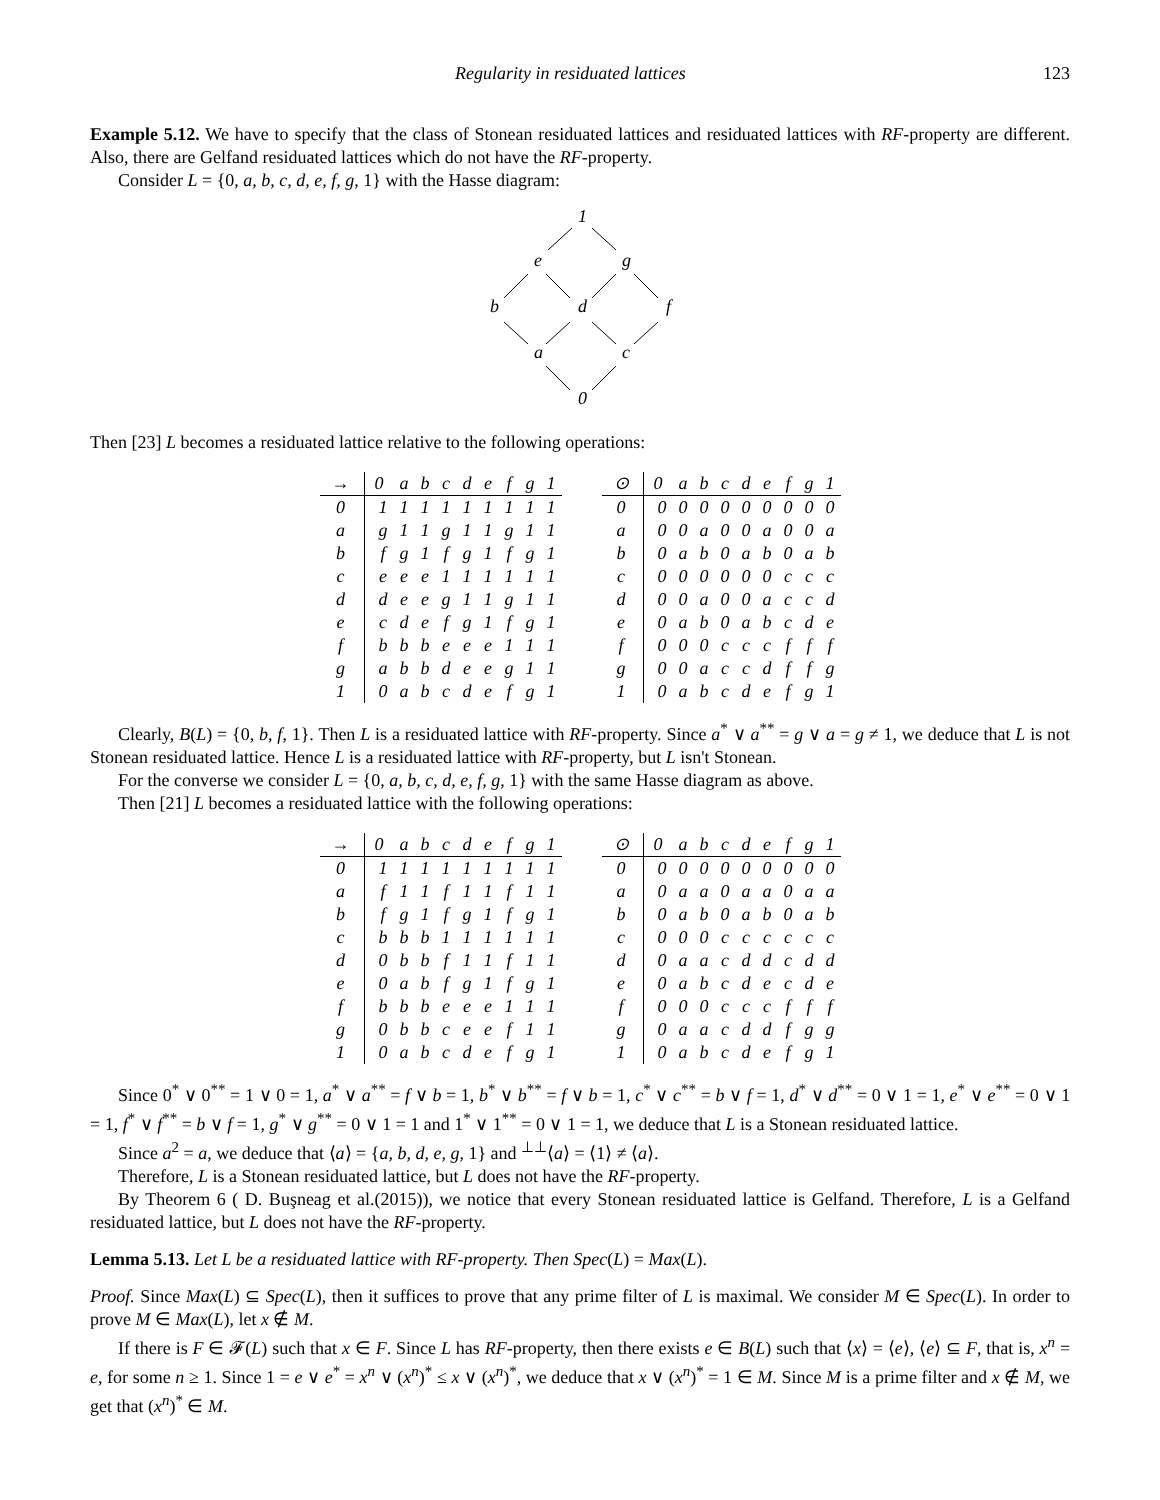Regularity in residuated lattices 123
Example 5.12. We have to specify that the class of Stonean residuated lattices and residuated lattices with RF-property are different. Also, there are Gelfand residuated lattices which do not have the RF-property.
Consider L = {0, a, b, c, d, e, f, g, 1} with the Hasse diagram:
1
e
g
b
d
f
a
c
0
Then [23] L becomes a residuated lattice relative to the following operations:
| → | 0 | a | b | c | d | e | f | g | 1 |
| --- | --- | --- | --- | --- | --- | --- | --- | --- | --- |
| 0 | 1 | 1 | 1 | 1 | 1 | 1 | 1 | 1 | 1 |
| a | g | 1 | 1 | g | 1 | 1 | g | 1 | 1 |
| b | f | g | 1 | f | g | 1 | f | g | 1 |
| c | e | e | e | 1 | 1 | 1 | 1 | 1 | 1 |
| d | d | e | e | g | 1 | 1 | g | 1 | 1 |
| e | c | d | e | f | g | 1 | f | g | 1 |
| f | b | b | b | e | e | e | 1 | 1 | 1 |
| g | a | b | b | d | e | e | g | 1 | 1 |
| 1 | 0 | a | b | c | d | e | f | g | 1 |
| ⊙ | 0 | a | b | c | d | e | f | g | 1 |
| --- | --- | --- | --- | --- | --- | --- | --- | --- | --- |
| 0 | 0 | 0 | 0 | 0 | 0 | 0 | 0 | 0 | 0 |
| a | 0 | 0 | a | 0 | 0 | a | 0 | 0 | a |
| b | 0 | a | b | 0 | a | b | 0 | a | b |
| c | 0 | 0 | 0 | 0 | 0 | 0 | c | c | c |
| d | 0 | 0 | a | 0 | 0 | a | c | c | d |
| e | 0 | a | b | 0 | a | b | c | d | e |
| f | 0 | 0 | 0 | c | c | c | f | f | f |
| g | 0 | 0 | a | c | c | d | f | f | g |
| 1 | 0 | a | b | c | d | e | f | g | 1 |
Clearly, B(L) = {0, b, f, 1}. Then L is a residuated lattice with RF-property. Since a<sup>*</sup> ∨ a<sup>**</sup> = g ∨ a = g ≠ 1, we deduce that L is not Stonean residuated lattice. Hence L is a residuated lattice with RF-property, but L isn't Stonean.
For the converse we consider L = {0, a, b, c, d, e, f, g, 1} with the same Hasse diagram as above.
Then [21] L becomes a residuated lattice with the following operations:
| → | 0 | a | b | c | d | e | f | g | 1 |
| --- | --- | --- | --- | --- | --- | --- | --- | --- | --- |
| 0 | 1 | 1 | 1 | 1 | 1 | 1 | 1 | 1 | 1 |
| a | f | 1 | 1 | f | 1 | 1 | f | 1 | 1 |
| b | f | g | 1 | f | g | 1 | f | g | 1 |
| c | b | b | b | 1 | 1 | 1 | 1 | 1 | 1 |
| d | 0 | b | b | f | 1 | 1 | f | 1 | 1 |
| e | 0 | a | b | f | g | 1 | f | g | 1 |
| f | b | b | b | e | e | e | 1 | 1 | 1 |
| g | 0 | b | b | c | e | e | f | 1 | 1 |
| 1 | 0 | a | b | c | d | e | f | g | 1 |
| ⊙ | 0 | a | b | c | d | e | f | g | 1 |
| --- | --- | --- | --- | --- | --- | --- | --- | --- | --- |
| 0 | 0 | 0 | 0 | 0 | 0 | 0 | 0 | 0 | 0 |
| a | 0 | a | a | 0 | a | a | 0 | a | a |
| b | 0 | a | b | 0 | a | b | 0 | a | b |
| c | 0 | 0 | 0 | c | c | c | c | c | c |
| d | 0 | a | a | c | d | d | c | d | d |
| e | 0 | a | b | c | d | e | c | d | e |
| f | 0 | 0 | 0 | c | c | c | f | f | f |
| g | 0 | a | a | c | d | d | f | g | g |
| 1 | 0 | a | b | c | d | e | f | g | 1 |
Since 0<sup>*</sup> ∨ 0<sup>**</sup> = 1 ∨ 0 = 1, a<sup>*</sup> ∨ a<sup>**</sup> = f ∨ b = 1, b<sup>*</sup> ∨ b<sup>**</sup> = f ∨ b = 1, c<sup>*</sup> ∨ c<sup>**</sup> = b ∨ f = 1, d<sup>*</sup> ∨ d<sup>**</sup> = 0 ∨ 1 = 1, e<sup>*</sup> ∨ e<sup>**</sup> = 0 ∨ 1 = 1, f<sup>*</sup> ∨ f<sup>**</sup> = b ∨ f = 1, g<sup>*</sup> ∨ g<sup>**</sup> = 0 ∨ 1 = 1 and 1<sup>*</sup> ∨ 1<sup>**</sup> = 0 ∨ 1 = 1, we deduce that L is a Stonean residuated lattice.
Since a<sup>2</sup> = a, we deduce that ⟨a⟩ = {a, b, d, e, g, 1} and <sup>⊥⊥</sup>⟨a⟩ = ⟨1⟩ ≠ ⟨a⟩.
Therefore, L is a Stonean residuated lattice, but L does not have the RF-property.
By Theorem 6 ( D. Buşneag et al.(2015)), we notice that every Stonean residuated lattice is Gelfand. Therefore, L is a Gelfand residuated lattice, but L does not have the RF-property.
Lemma 5.13. Let L be a residuated lattice with RF-property. Then Spec(L) = Max(L).
Proof. Since Max(L) ⊆ Spec(L), then it suffices to prove that any prime filter of L is maximal. We consider M ∈ Spec(L). In order to prove M ∈ Max(L), let x ∉ M.
If there is F ∈ 𝓕(L) such that x ∈ F. Since L has RF-property, then there exists e ∈ B(L) such that ⟨x⟩ = ⟨e⟩, ⟨e⟩ ⊆ F, that is, x<sup>n</sup> = e, for some n ≥ 1. Since 1 = e ∨ e<sup>*</sup> = x<sup>n</sup> ∨ (x<sup>n</sup>)<sup>*</sup> ≤ x ∨ (x<sup>n</sup>)<sup>*</sup>, we deduce that x ∨ (x<sup>n</sup>)<sup>*</sup> = 1 ∈ M. Since M is a prime filter and x ∉ M, we get that (x<sup>n</sup>)<sup>*</sup> ∈ M.